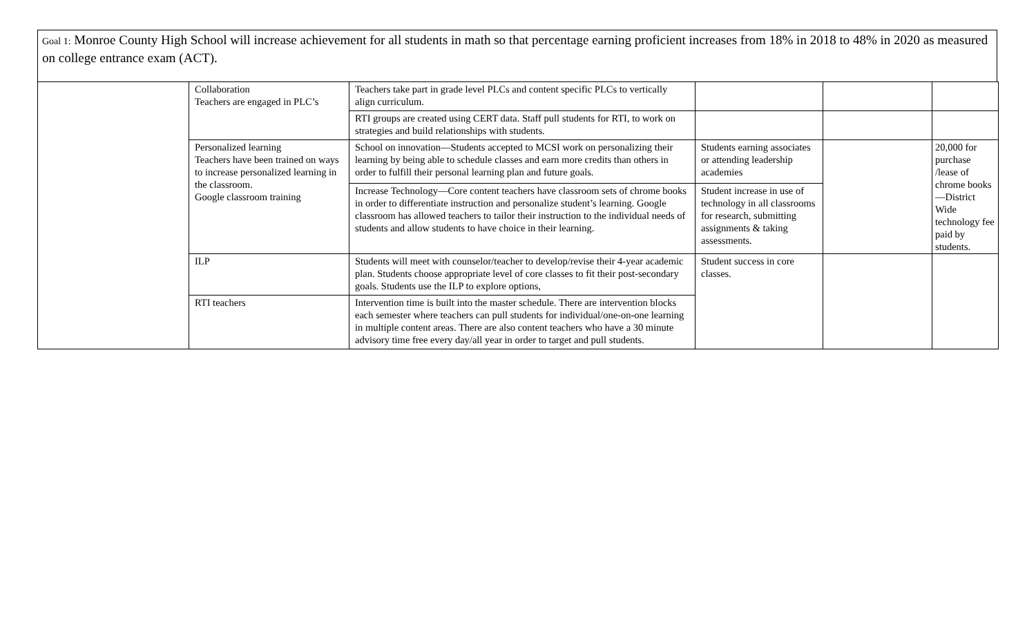Goal 1: Monroe County High School will increase achievement for all students in math so that percentage earning proficient increases from 18% in 2018 to 48% in 2020 as measured on college entrance exam (ACT).
| | Collaboration Teachers are engaged in PLC’s | Teachers take part in grade level PLCs and content specific PLCs to vertically align curriculum. | | | |
| | | RTI groups are created using CERT data. Staff pull students for RTI, to work on strategies and build relationships with students. | | | |
| | Personalized learning Teachers have been trained on ways to increase personalized learning in the classroom. Google classroom training | School on innovation—Students accepted to MCSI work on personalizing their learning by being able to schedule classes and earn more credits than others in order to fulfill their personal learning plan and future goals. | Students earning associates or attending leadership academies | | 20,000 for purchase /lease of chrome books—District Wide technology fee paid by students. |
| | | Increase Technology—Core content teachers have classroom sets of chrome books in order to differentiate instruction and personalize student’s learning. Google classroom has allowed teachers to tailor their instruction to the individual needs of students and allow students to have choice in their learning. | Student increase in use of technology in all classrooms for research, submitting assignments & taking assessments. | | |
| | ILP | Students will meet with counselor/teacher to develop/revise their 4-year academic plan. Students choose appropriate level of core classes to fit their post-secondary goals. Students use the ILP to explore options, | Student success in core classes. | | |
| | RTI teachers | Intervention time is built into the master schedule. There are intervention blocks each semester where teachers can pull students for individual/one-on-one learning in multiple content areas. There are also content teachers who have a 30 minute advisory time free every day/all year in order to target and pull students. | | | |